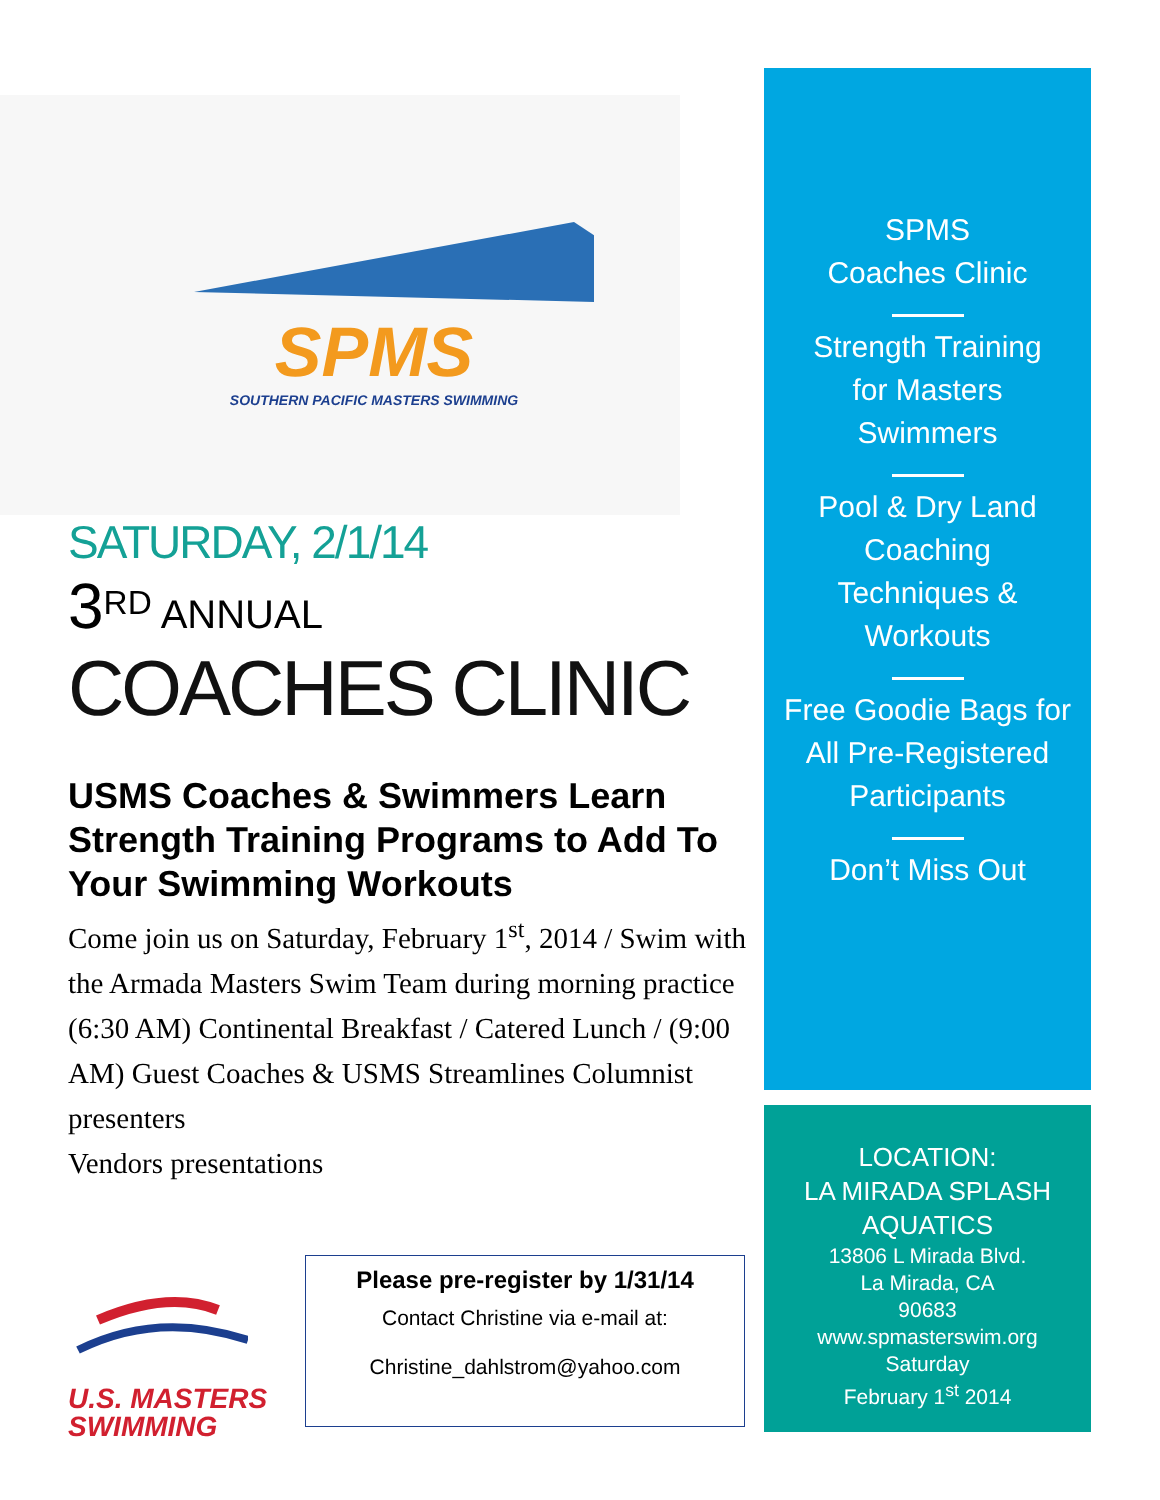SPMS
SOUTHERN PACIFIC MASTERS SWIMMING
SATURDAY, 2/1/14
3<sup>RD</sup> ANNUAL
COACHES CLINIC
USMS Coaches & Swimmers Learn Strength Training Programs to Add To Your Swimming Workouts
Come join us on Saturday, February 1<sup>st</sup>, 2014 / Swim with the Armada Masters Swim Team during morning practice (6:30 AM) Continental Breakfast / Catered Lunch / (9:00 AM) Guest Coaches & USMS Streamlines Columnist presenters
Vendors presentations
SPMS
Coaches Clinic
Strength Training
for Masters
Swimmers
Pool & Dry Land
Coaching
Techniques &
Workouts
Free Goodie Bags for
All Pre-Registered
Participants
Don’t Miss Out
LOCATION:
LA MIRADA SPLASH
AQUATICS
13806 L Mirada Blvd.
La Mirada, CA
90683
www.spmasterswim.org
Saturday
February 1<sup>st</sup> 2014
U.S. MASTERS
SWIMMING
Please pre-register by 1/31/14
Contact Christine via e-mail at:
Christine_dahlstrom@yahoo.com